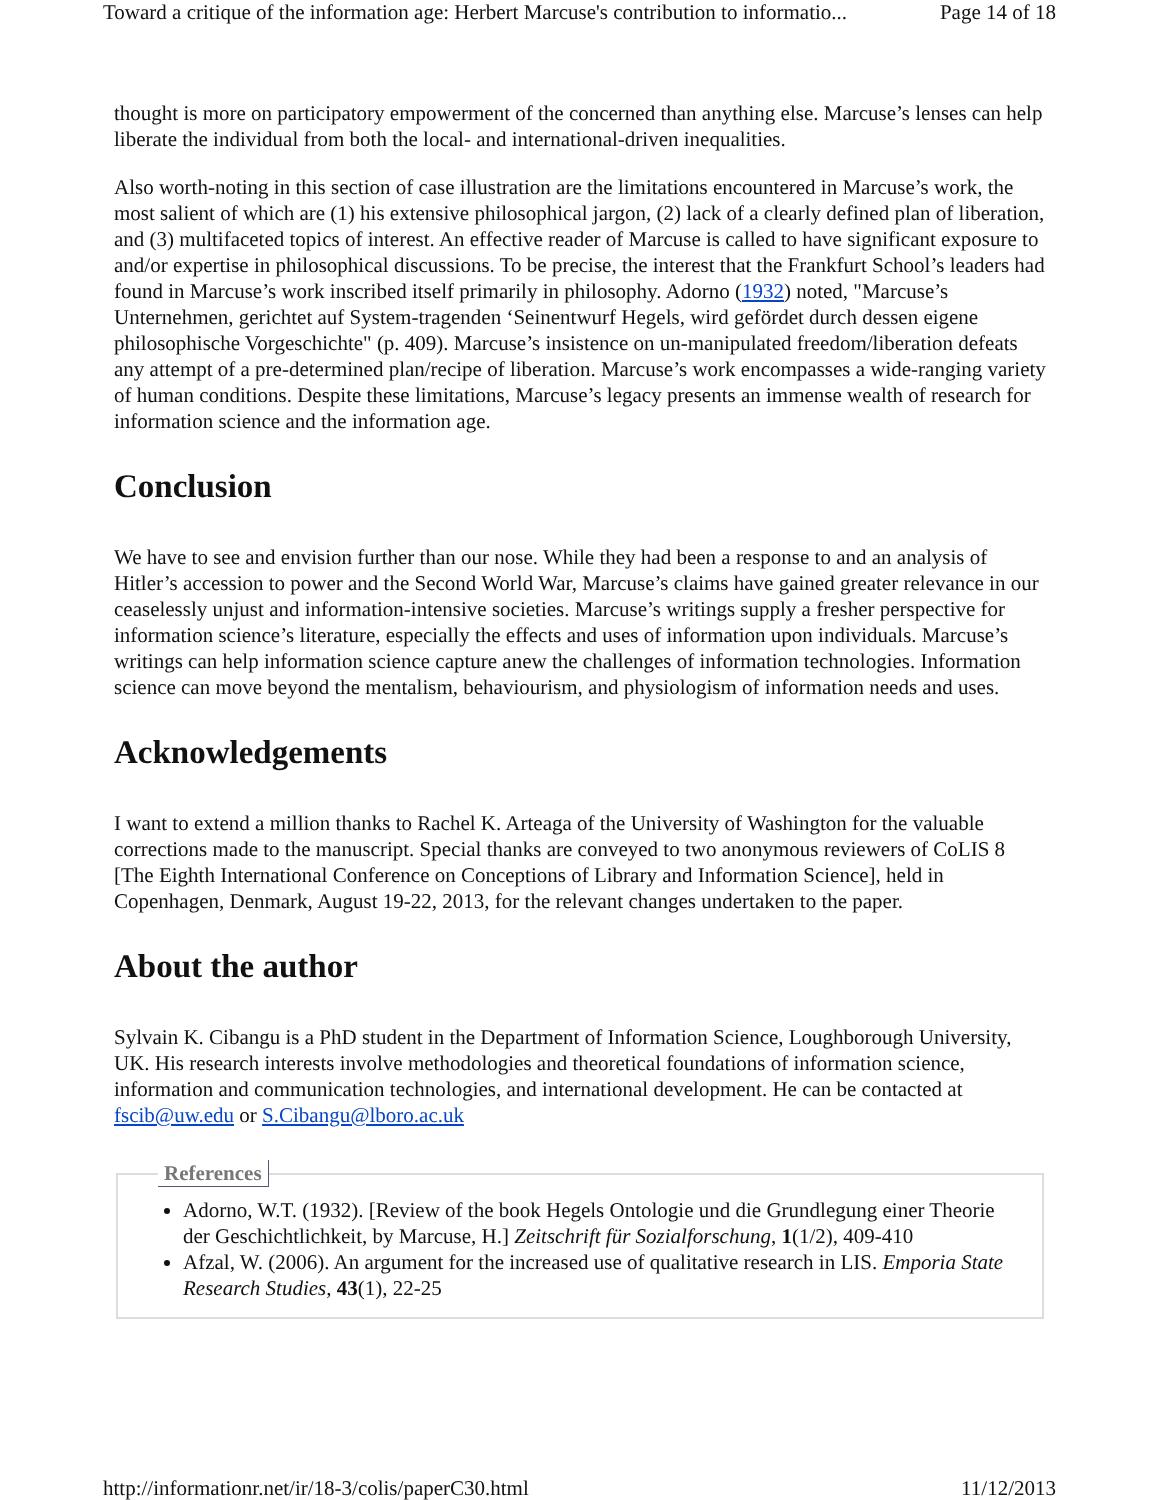Toward a critique of the information age: Herbert Marcuse's contribution to informatio... Page 14 of 18
thought is more on participatory empowerment of the concerned than anything else. Marcuse’s lenses can help liberate the individual from both the local- and international-driven inequalities.
Also worth-noting in this section of case illustration are the limitations encountered in Marcuse’s work, the most salient of which are (1) his extensive philosophical jargon, (2) lack of a clearly defined plan of liberation, and (3) multifaceted topics of interest. An effective reader of Marcuse is called to have significant exposure to and/or expertise in philosophical discussions. To be precise, the interest that the Frankfurt School’s leaders had found in Marcuse’s work inscribed itself primarily in philosophy. Adorno (1932) noted, "Marcuse’s Unternehmen, gerichtet auf System-tragenden ‘Seinentwurf Hegels, wird gefördet durch dessen eigene philosophische Vorgeschichte" (p. 409). Marcuse’s insistence on un-manipulated freedom/liberation defeats any attempt of a pre-determined plan/recipe of liberation. Marcuse’s work encompasses a wide-ranging variety of human conditions. Despite these limitations, Marcuse’s legacy presents an immense wealth of research for information science and the information age.
Conclusion
We have to see and envision further than our nose. While they had been a response to and an analysis of Hitler’s accession to power and the Second World War, Marcuse’s claims have gained greater relevance in our ceaselessly unjust and information-intensive societies. Marcuse’s writings supply a fresher perspective for information science’s literature, especially the effects and uses of information upon individuals. Marcuse’s writings can help information science capture anew the challenges of information technologies. Information science can move beyond the mentalism, behaviourism, and physiologism of information needs and uses.
Acknowledgements
I want to extend a million thanks to Rachel K. Arteaga of the University of Washington for the valuable corrections made to the manuscript. Special thanks are conveyed to two anonymous reviewers of CoLIS 8 [The Eighth International Conference on Conceptions of Library and Information Science], held in Copenhagen, Denmark, August 19-22, 2013, for the relevant changes undertaken to the paper.
About the author
Sylvain K. Cibangu is a PhD student in the Department of Information Science, Loughborough University, UK. His research interests involve methodologies and theoretical foundations of information science, information and communication technologies, and international development. He can be contacted at fscib@uw.edu or S.Cibangu@lboro.ac.uk
References
Adorno, W.T. (1932). [Review of the book Hegels Ontologie und die Grundlegung einer Theorie der Geschichtlichkeit, by Marcuse, H.] Zeitschrift für Sozialforschung, 1(1/2), 409-410
Afzal, W. (2006). An argument for the increased use of qualitative research in LIS. Emporia State Research Studies, 43(1), 22-25
http://informationr.net/ir/18-3/colis/paperC30.html 11/12/2013